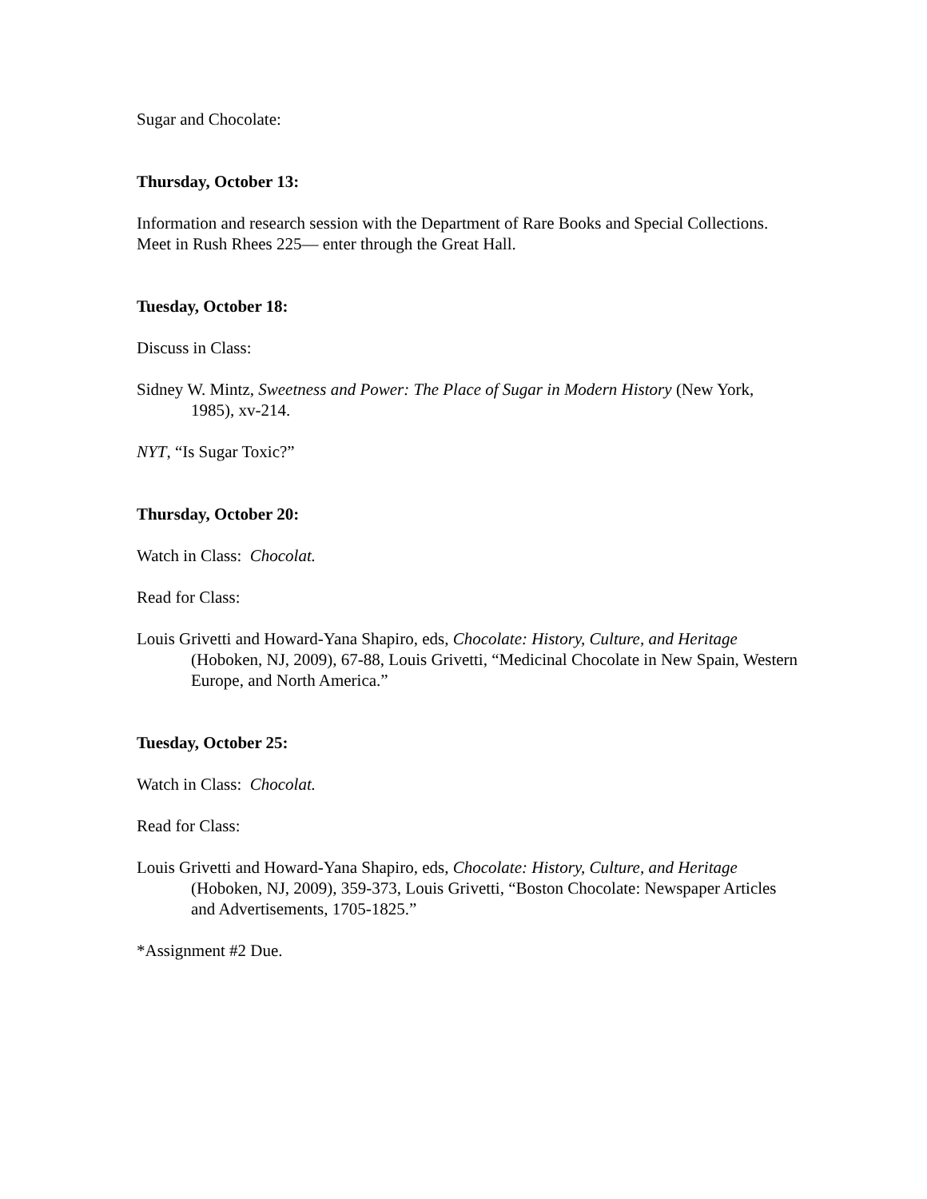Sugar and Chocolate:
Thursday, October 13:
Information and research session with the Department of Rare Books and Special Collections. Meet in Rush Rhees 225— enter through the Great Hall.
Tuesday, October 18:
Discuss in Class:
Sidney W. Mintz, Sweetness and Power: The Place of Sugar in Modern History (New York, 1985), xv-214.
NYT, “Is Sugar Toxic?”
Thursday, October 20:
Watch in Class: Chocolat.
Read for Class:
Louis Grivetti and Howard-Yana Shapiro, eds, Chocolate: History, Culture, and Heritage (Hoboken, NJ, 2009), 67-88, Louis Grivetti, “Medicinal Chocolate in New Spain, Western Europe, and North America.”
Tuesday, October 25:
Watch in Class: Chocolat.
Read for Class:
Louis Grivetti and Howard-Yana Shapiro, eds, Chocolate: History, Culture, and Heritage (Hoboken, NJ, 2009), 359-373, Louis Grivetti, “Boston Chocolate: Newspaper Articles and Advertisements, 1705-1825.”
*Assignment #2 Due.